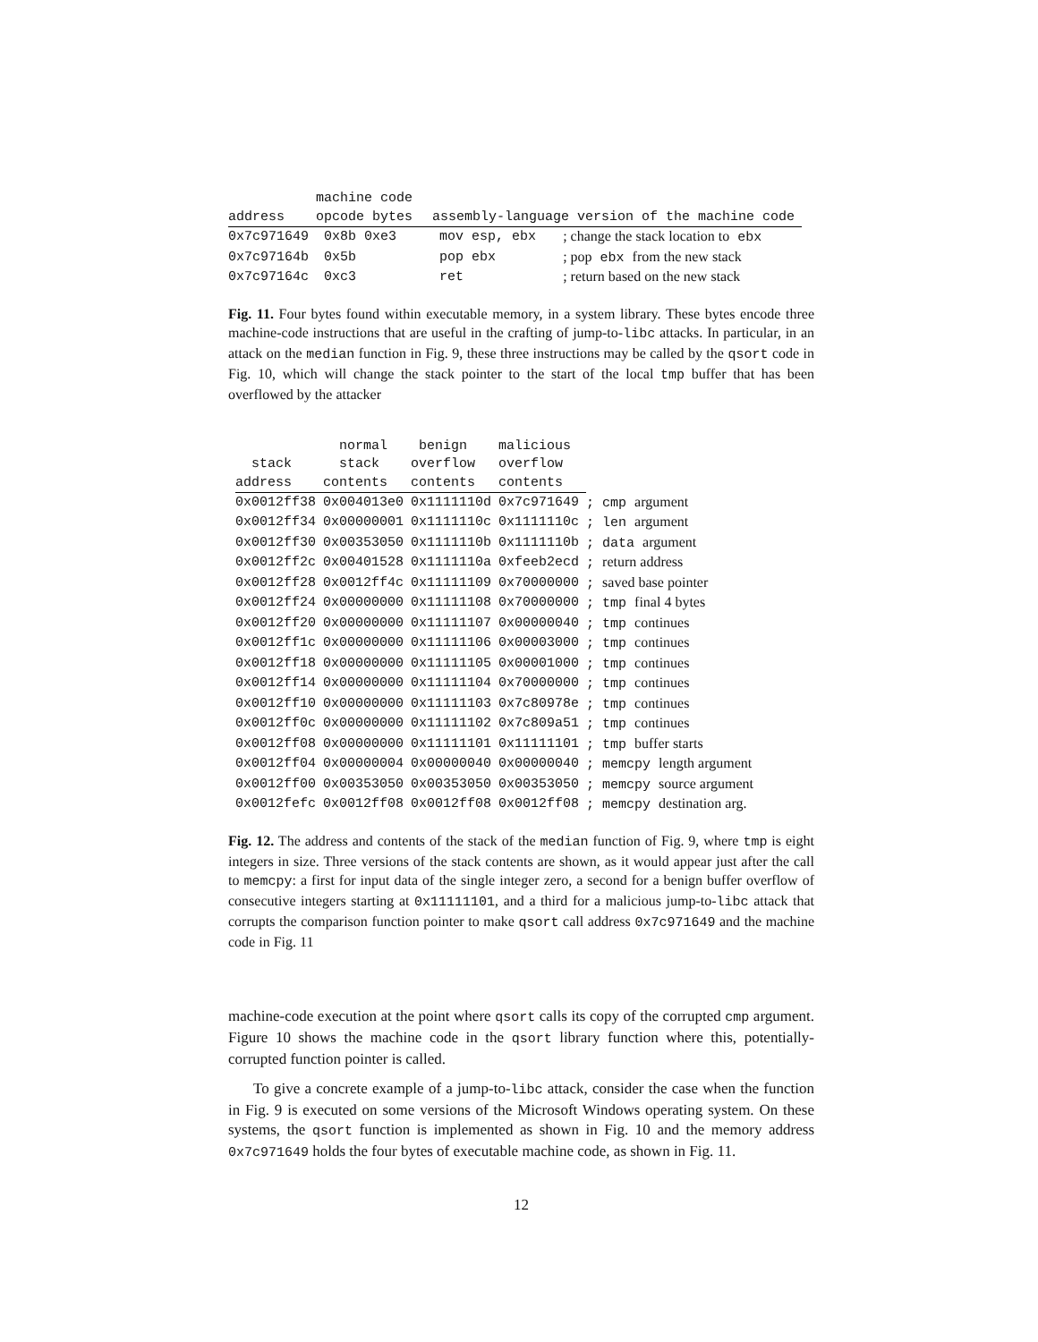| | machine code | | |
| --- | --- | --- | --- |
| address | opcode bytes | assembly-language version of the machine code | |
| 0x7c971649 | 0x8b 0xe3 | mov esp, ebx | ; change the stack location to ebx |
| 0x7c97164b | 0x5b | pop ebx | ; pop ebx from the new stack |
| 0x7c97164c | 0xc3 | ret | ; return based on the new stack |
Fig. 11. Four bytes found within executable memory, in a system library. These bytes encode three machine-code instructions that are useful in the crafting of jump-to-libc attacks. In particular, in an attack on the median function in Fig. 9, these three instructions may be called by the qsort code in Fig. 10, which will change the stack pointer to the start of the local tmp buffer that has been overflowed by the attacker
| | normal | benign | malicious | |
| --- | --- | --- | --- | --- |
| stack | stack | overflow | overflow | |
| address | contents | contents | contents | |
| 0x0012ff38 | 0x004013e0 | 0x1111110d | 0x7c971649 | ; cmp argument |
| 0x0012ff34 | 0x00000001 | 0x1111110c | 0x1111110c | ; len argument |
| 0x0012ff30 | 0x00353050 | 0x1111110b | 0x1111110b | ; data argument |
| 0x0012ff2c | 0x00401528 | 0x1111110a | 0xfeeb2ecd | ; return address |
| 0x0012ff28 | 0x0012ff4c | 0x11111109 | 0x70000000 | ; saved base pointer |
| 0x0012ff24 | 0x00000000 | 0x11111108 | 0x70000000 | ; tmp final 4 bytes |
| 0x0012ff20 | 0x00000000 | 0x11111107 | 0x00000040 | ; tmp continues |
| 0x0012ff1c | 0x00000000 | 0x11111106 | 0x00003000 | ; tmp continues |
| 0x0012ff18 | 0x00000000 | 0x11111105 | 0x00001000 | ; tmp continues |
| 0x0012ff14 | 0x00000000 | 0x11111104 | 0x70000000 | ; tmp continues |
| 0x0012ff10 | 0x00000000 | 0x11111103 | 0x7c80978e | ; tmp continues |
| 0x0012ff0c | 0x00000000 | 0x11111102 | 0x7c809a51 | ; tmp continues |
| 0x0012ff08 | 0x00000000 | 0x11111101 | 0x11111101 | ; tmp buffer starts |
| 0x0012ff04 | 0x00000004 | 0x00000040 | 0x00000040 | ; memcpy length argument |
| 0x0012ff00 | 0x00353050 | 0x00353050 | 0x00353050 | ; memcpy source argument |
| 0x0012fefc | 0x0012ff08 | 0x0012ff08 | 0x0012ff08 | ; memcpy destination arg. |
Fig. 12. The address and contents of the stack of the median function of Fig. 9, where tmp is eight integers in size. Three versions of the stack contents are shown, as it would appear just after the call to memcpy: a first for input data of the single integer zero, a second for a benign buffer overflow of consecutive integers starting at 0x11111101, and a third for a malicious jump-to-libc attack that corrupts the comparison function pointer to make qsort call address 0x7c971649 and the machine code in Fig. 11
machine-code execution at the point where qsort calls its copy of the corrupted cmp argument. Figure 10 shows the machine code in the qsort library function where this, potentially-corrupted function pointer is called.
To give a concrete example of a jump-to-libc attack, consider the case when the function in Fig. 9 is executed on some versions of the Microsoft Windows operating system. On these systems, the qsort function is implemented as shown in Fig. 10 and the memory address 0x7c971649 holds the four bytes of executable machine code, as shown in Fig. 11.
12